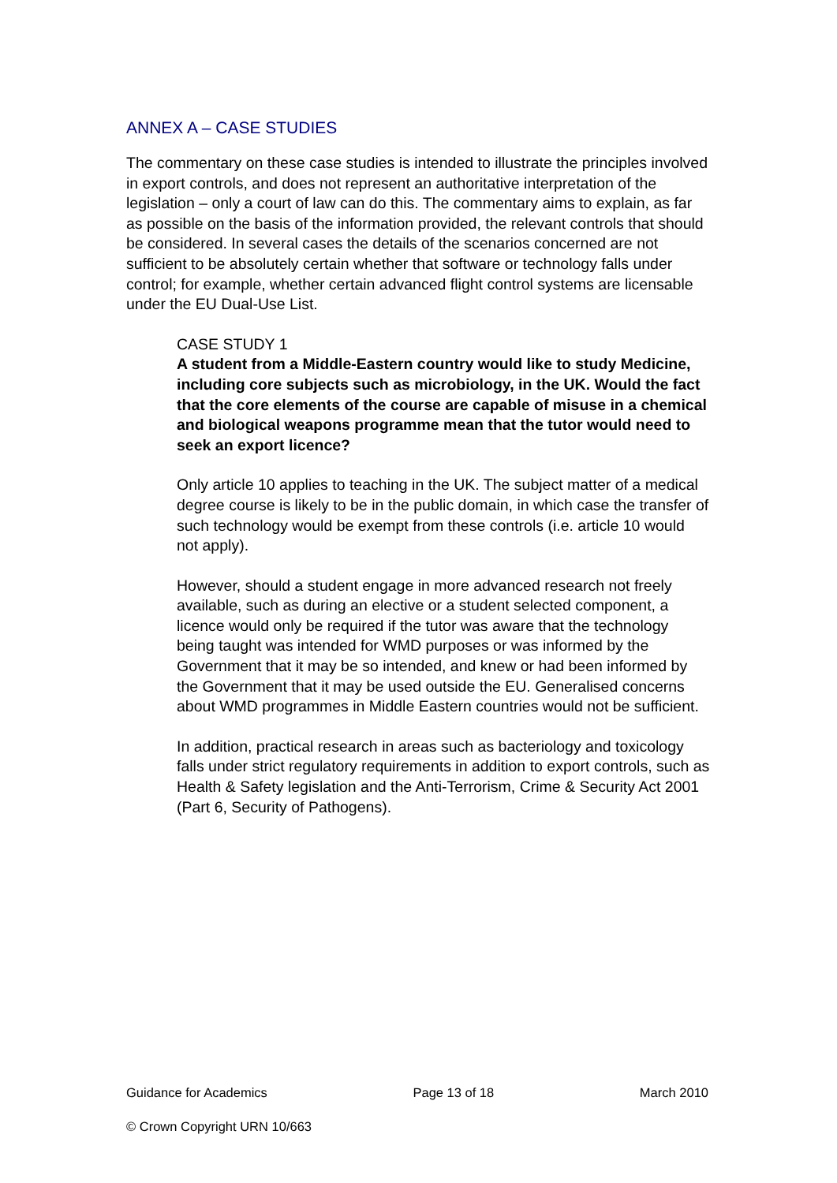ANNEX A – CASE STUDIES
The commentary on these case studies is intended to illustrate the principles involved in export controls, and does not represent an authoritative interpretation of the legislation – only a court of law can do this. The commentary aims to explain, as far as possible on the basis of the information provided, the relevant controls that should be considered. In several cases the details of the scenarios concerned are not sufficient to be absolutely certain whether that software or technology falls under control; for example, whether certain advanced flight control systems are licensable under the EU Dual-Use List.
CASE STUDY 1
A student from a Middle-Eastern country would like to study Medicine, including core subjects such as microbiology, in the UK. Would the fact that the core elements of the course are capable of misuse in a chemical and biological weapons programme mean that the tutor would need to seek an export licence?
Only article 10 applies to teaching in the UK. The subject matter of a medical degree course is likely to be in the public domain, in which case the transfer of such technology would be exempt from these controls (i.e. article 10 would not apply).
However, should a student engage in more advanced research not freely available, such as during an elective or a student selected component, a licence would only be required if the tutor was aware that the technology being taught was intended for WMD purposes or was informed by the Government that it may be so intended, and knew or had been informed by the Government that it may be used outside the EU. Generalised concerns about WMD programmes in Middle Eastern countries would not be sufficient.
In addition, practical research in areas such as bacteriology and toxicology falls under strict regulatory requirements in addition to export controls, such as Health & Safety legislation and the Anti-Terrorism, Crime & Security Act 2001 (Part 6, Security of Pathogens).
Guidance for Academics Page 13 of 18 March 2010
© Crown Copyright URN 10/663